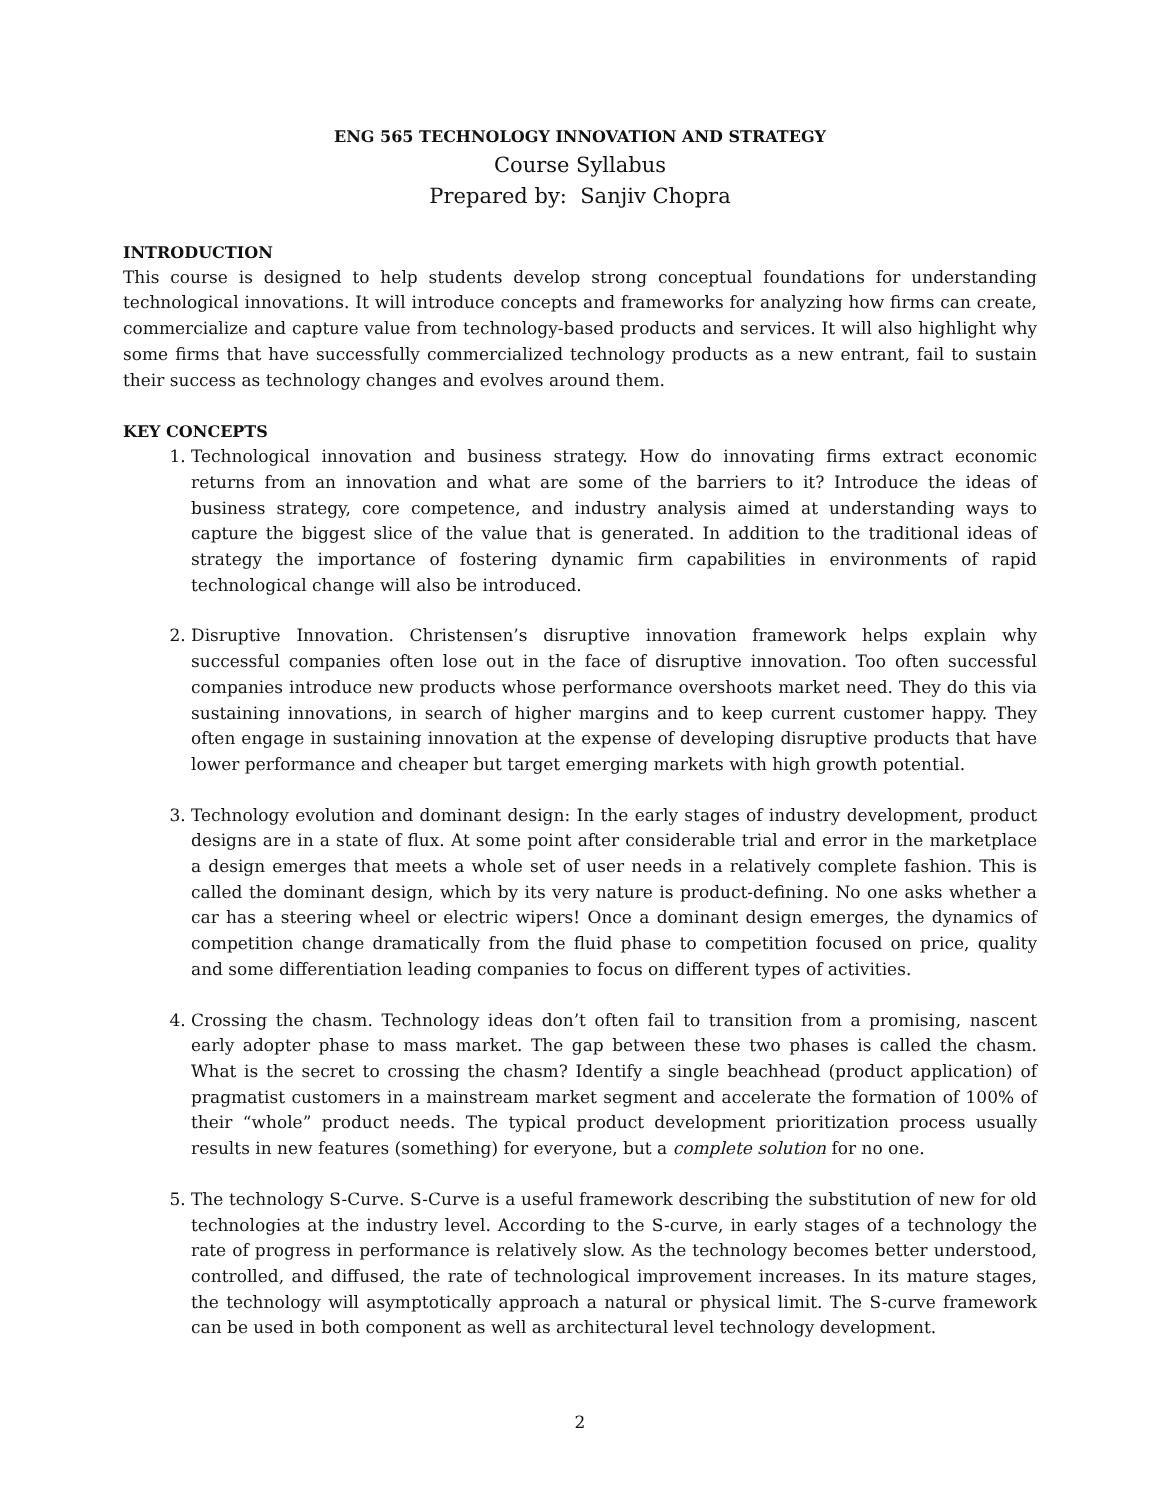ENG 565 TECHNOLOGY INNOVATION AND STRATEGY
Course Syllabus
Prepared by: Sanjiv Chopra
INTRODUCTION
This course is designed to help students develop strong conceptual foundations for understanding technological innovations. It will introduce concepts and frameworks for analyzing how firms can create, commercialize and capture value from technology-based products and services. It will also highlight why some firms that have successfully commercialized technology products as a new entrant, fail to sustain their success as technology changes and evolves around them.
KEY CONCEPTS
1. Technological innovation and business strategy. How do innovating firms extract economic returns from an innovation and what are some of the barriers to it? Introduce the ideas of business strategy, core competence, and industry analysis aimed at understanding ways to capture the biggest slice of the value that is generated. In addition to the traditional ideas of strategy the importance of fostering dynamic firm capabilities in environments of rapid technological change will also be introduced.
2. Disruptive Innovation. Christensen’s disruptive innovation framework helps explain why successful companies often lose out in the face of disruptive innovation. Too often successful companies introduce new products whose performance overshoots market need. They do this via sustaining innovations, in search of higher margins and to keep current customer happy. They often engage in sustaining innovation at the expense of developing disruptive products that have lower performance and cheaper but target emerging markets with high growth potential.
3. Technology evolution and dominant design: In the early stages of industry development, product designs are in a state of flux. At some point after considerable trial and error in the marketplace a design emerges that meets a whole set of user needs in a relatively complete fashion. This is called the dominant design, which by its very nature is product-defining. No one asks whether a car has a steering wheel or electric wipers! Once a dominant design emerges, the dynamics of competition change dramatically from the fluid phase to competition focused on price, quality and some differentiation leading companies to focus on different types of activities.
4. Crossing the chasm. Technology ideas don’t often fail to transition from a promising, nascent early adopter phase to mass market. The gap between these two phases is called the chasm. What is the secret to crossing the chasm? Identify a single beachhead (product application) of pragmatist customers in a mainstream market segment and accelerate the formation of 100% of their “whole” product needs. The typical product development prioritization process usually results in new features (something) for everyone, but a complete solution for no one.
5. The technology S-Curve. S-Curve is a useful framework describing the substitution of new for old technologies at the industry level. According to the S-curve, in early stages of a technology the rate of progress in performance is relatively slow. As the technology becomes better understood, controlled, and diffused, the rate of technological improvement increases. In its mature stages, the technology will asymptotically approach a natural or physical limit. The S-curve framework can be used in both component as well as architectural level technology development.
2